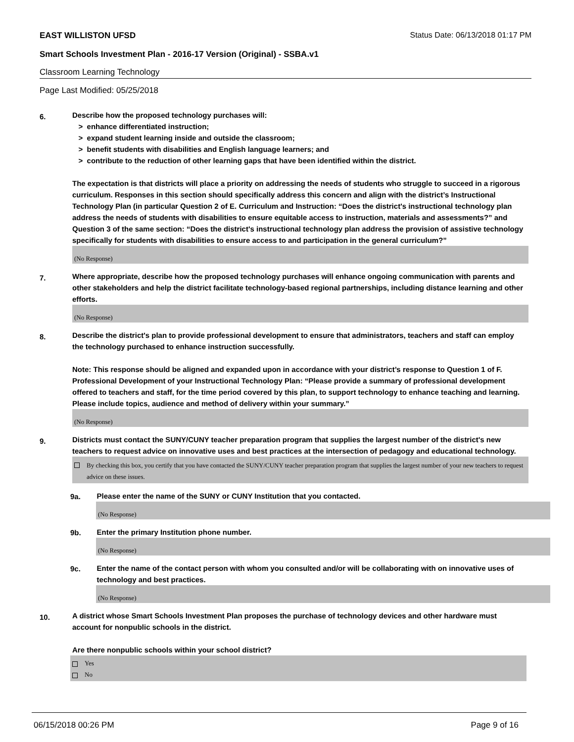EAST WILLISTON UFSD Status Date: 06/13/2018 01:17 PM
Smart Schools Investment Plan - 2016-17 Version (Original) - SSBA.v1
Classroom Learning Technology
Page Last Modified: 05/25/2018
6.
Describe how the proposed technology purchases will:
> enhance differentiated instruction;
> expand student learning inside and outside the classroom;
> benefit students with disabilities and English language learners; and
> contribute to the reduction of other learning gaps that have been identified within the district.
The expectation is that districts will place a priority on addressing the needs of students who struggle to succeed in a rigorous curriculum. Responses in this section should specifically address this concern and align with the district’s Instructional Technology Plan (in particular Question 2 of E. Curriculum and Instruction: “Does the district's instructional technology plan address the needs of students with disabilities to ensure equitable access to instruction, materials and assessments?” and Question 3 of the same section: “Does the district's instructional technology plan address the provision of assistive technology specifically for students with disabilities to ensure access to and participation in the general curriculum?”
(No Response)
7.
Where appropriate, describe how the proposed technology purchases will enhance ongoing communication with parents and other stakeholders and help the district facilitate technology-based regional partnerships, including distance learning and other efforts.
(No Response)
8.
Describe the district's plan to provide professional development to ensure that administrators, teachers and staff can employ the technology purchased to enhance instruction successfully.
Note: This response should be aligned and expanded upon in accordance with your district’s response to Question 1 of F. Professional Development of your Instructional Technology Plan: “Please provide a summary of professional development offered to teachers and staff, for the time period covered by this plan, to support technology to enhance teaching and learning. Please include topics, audience and method of delivery within your summary.”
(No Response)
9.
Districts must contact the SUNY/CUNY teacher preparation program that supplies the largest number of the district's new teachers to request advice on innovative uses and best practices at the intersection of pedagogy and educational technology.
By checking this box, you certify that you have contacted the SUNY/CUNY teacher preparation program that supplies the largest number of your new teachers to request advice on these issues.
9a.
Please enter the name of the SUNY or CUNY Institution that you contacted.
(No Response)
9b.
Enter the primary Institution phone number.
(No Response)
9c.
Enter the name of the contact person with whom you consulted and/or will be collaborating with on innovative uses of technology and best practices.
(No Response)
10.
A district whose Smart Schools Investment Plan proposes the purchase of technology devices and other hardware must account for nonpublic schools in the district.
Are there nonpublic schools within your school district?
Yes
No
06/15/2018 00:26 PM Page 9 of 16